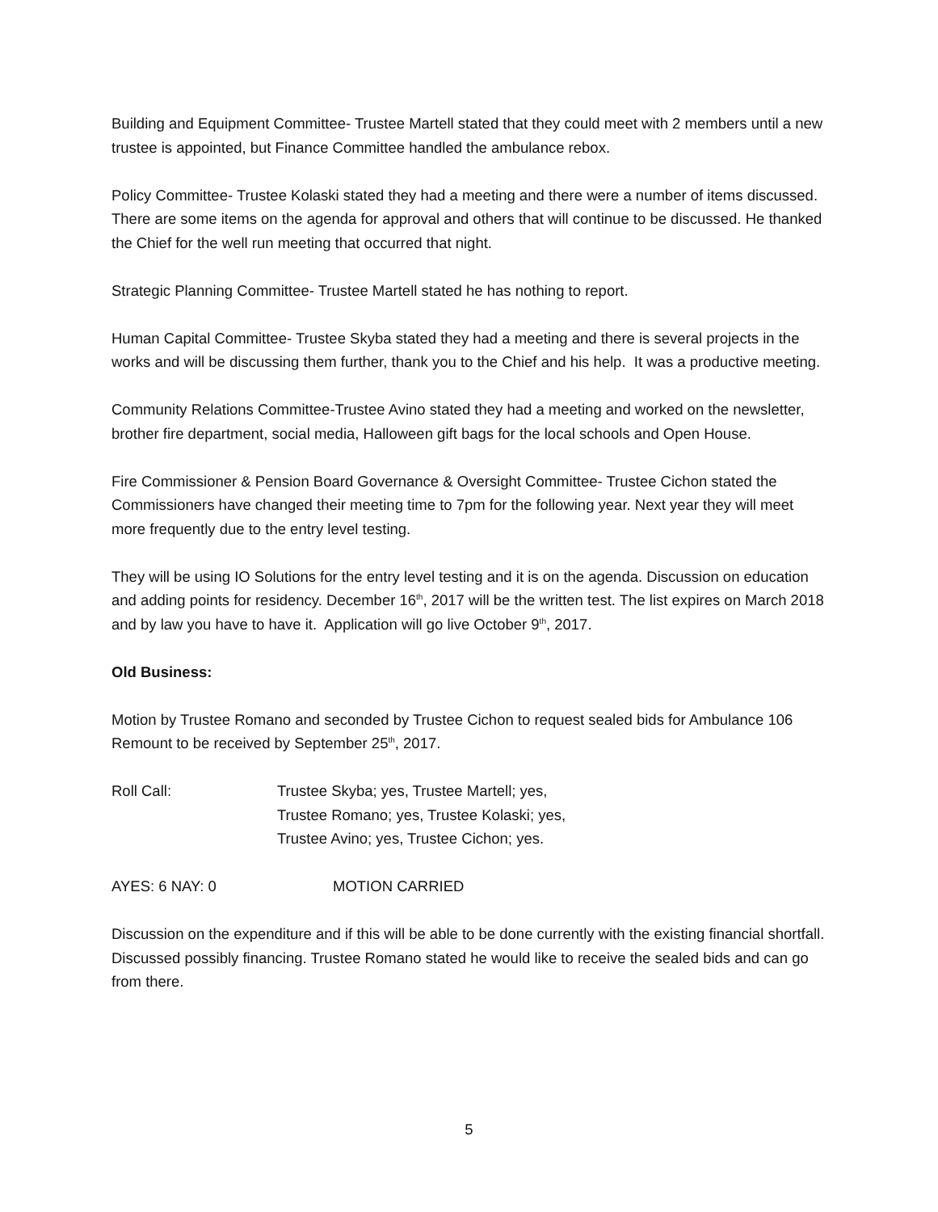Building and Equipment Committee- Trustee Martell stated that they could meet with 2 members until a new trustee is appointed, but Finance Committee handled the ambulance rebox.
Policy Committee- Trustee Kolaski stated they had a meeting and there were a number of items discussed. There are some items on the agenda for approval and others that will continue to be discussed. He thanked the Chief for the well run meeting that occurred that night.
Strategic Planning Committee- Trustee Martell stated he has nothing to report.
Human Capital Committee- Trustee Skyba stated they had a meeting and there is several projects in the works and will be discussing them further, thank you to the Chief and his help. It was a productive meeting.
Community Relations Committee-Trustee Avino stated they had a meeting and worked on the newsletter, brother fire department, social media, Halloween gift bags for the local schools and Open House.
Fire Commissioner & Pension Board Governance & Oversight Committee- Trustee Cichon stated the Commissioners have changed their meeting time to 7pm for the following year. Next year they will meet more frequently due to the entry level testing.
They will be using IO Solutions for the entry level testing and it is on the agenda. Discussion on education and adding points for residency. December 16<sup>th</sup>, 2017 will be the written test. The list expires on March 2018 and by law you have to have it. Application will go live October 9<sup>th</sup>, 2017.
Old Business:
Motion by Trustee Romano and seconded by Trustee Cichon to request sealed bids for Ambulance 106 Remount to be received by September 25<sup>th</sup>, 2017.
Roll Call: Trustee Skyba; yes, Trustee Martell; yes,
Trustee Romano; yes, Trustee Kolaski; yes,
Trustee Avino; yes, Trustee Cichon; yes.
AYES: 6 NAY: 0 MOTION CARRIED
Discussion on the expenditure and if this will be able to be done currently with the existing financial shortfall. Discussed possibly financing. Trustee Romano stated he would like to receive the sealed bids and can go from there.
5